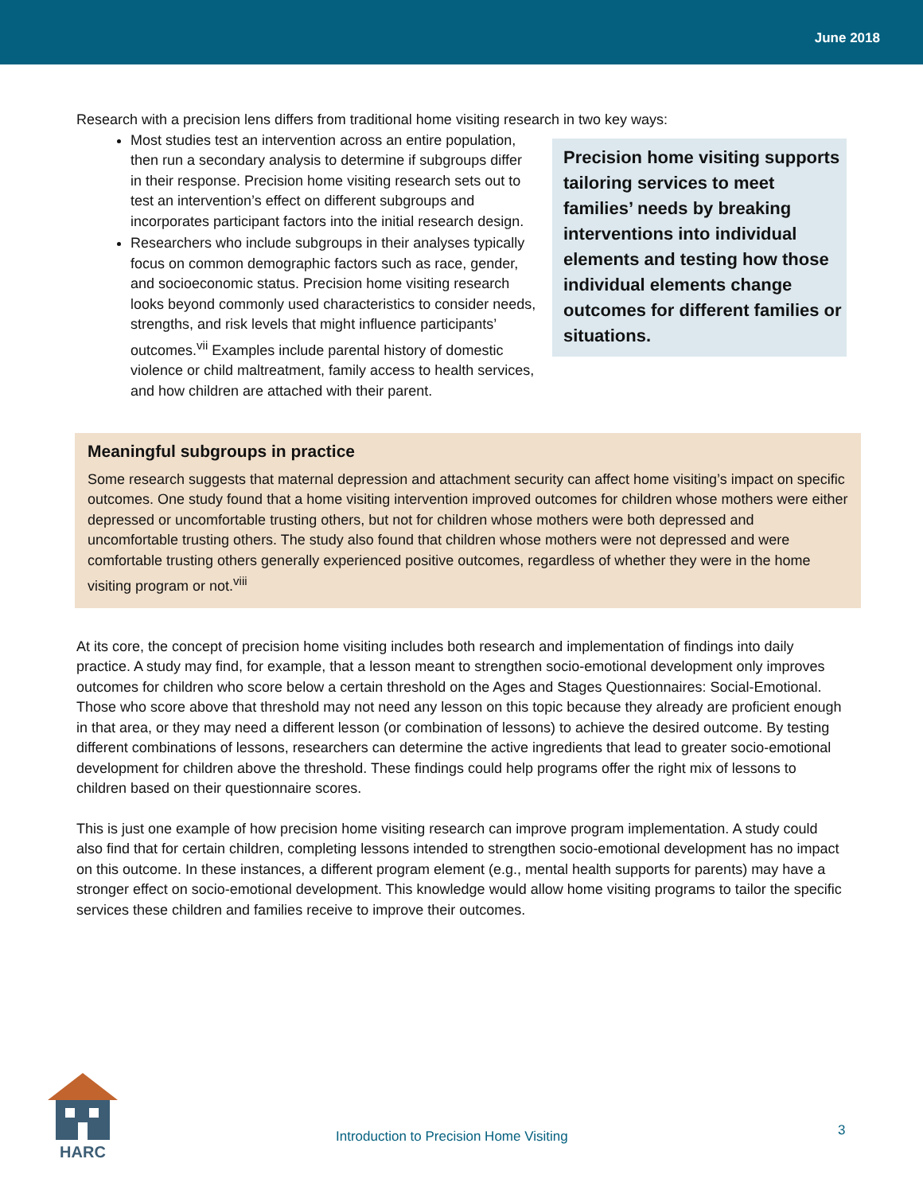June 2018
Research with a precision lens differs from traditional home visiting research in two key ways:
Precision home visiting supports tailoring services to meet families’ needs by breaking interventions into individual elements and testing how those individual elements change outcomes for different families or situations.
Most studies test an intervention across an entire population, then run a secondary analysis to determine if subgroups differ in their response. Precision home visiting research sets out to test an intervention’s effect on different subgroups and incorporates participant factors into the initial research design.
Researchers who include subgroups in their analyses typically focus on common demographic factors such as race, gender, and socioeconomic status. Precision home visiting research looks beyond commonly used characteristics to consider needs, strengths, and risk levels that might influence participants’ outcomes.<sup>vii</sup> Examples include parental history of domestic violence or child maltreatment, family access to health services, and how children are attached with their parent.
Meaningful subgroups in practice
Some research suggests that maternal depression and attachment security can affect home visiting’s impact on specific outcomes. One study found that a home visiting intervention improved outcomes for children whose mothers were either depressed or uncomfortable trusting others, but not for children whose mothers were both depressed and uncomfortable trusting others. The study also found that children whose mothers were not depressed and were comfortable trusting others generally experienced positive outcomes, regardless of whether they were in the home visiting program or not.<sup>viii</sup>
At its core, the concept of precision home visiting includes both research and implementation of findings into daily practice. A study may find, for example, that a lesson meant to strengthen socio-emotional development only improves outcomes for children who score below a certain threshold on the Ages and Stages Questionnaires: Social-Emotional. Those who score above that threshold may not need any lesson on this topic because they already are proficient enough in that area, or they may need a different lesson (or combination of lessons) to achieve the desired outcome. By testing different combinations of lessons, researchers can determine the active ingredients that lead to greater socio-emotional development for children above the threshold. These findings could help programs offer the right mix of lessons to children based on their questionnaire scores.
This is just one example of how precision home visiting research can improve program implementation. A study could also find that for certain children, completing lessons intended to strengthen socio-emotional development has no impact on this outcome. In these instances, a different program element (e.g., mental health supports for parents) may have a stronger effect on socio-emotional development. This knowledge would allow home visiting programs to tailor the specific services these children and families receive to improve their outcomes.
HARC
Introduction to Precision Home Visiting
3